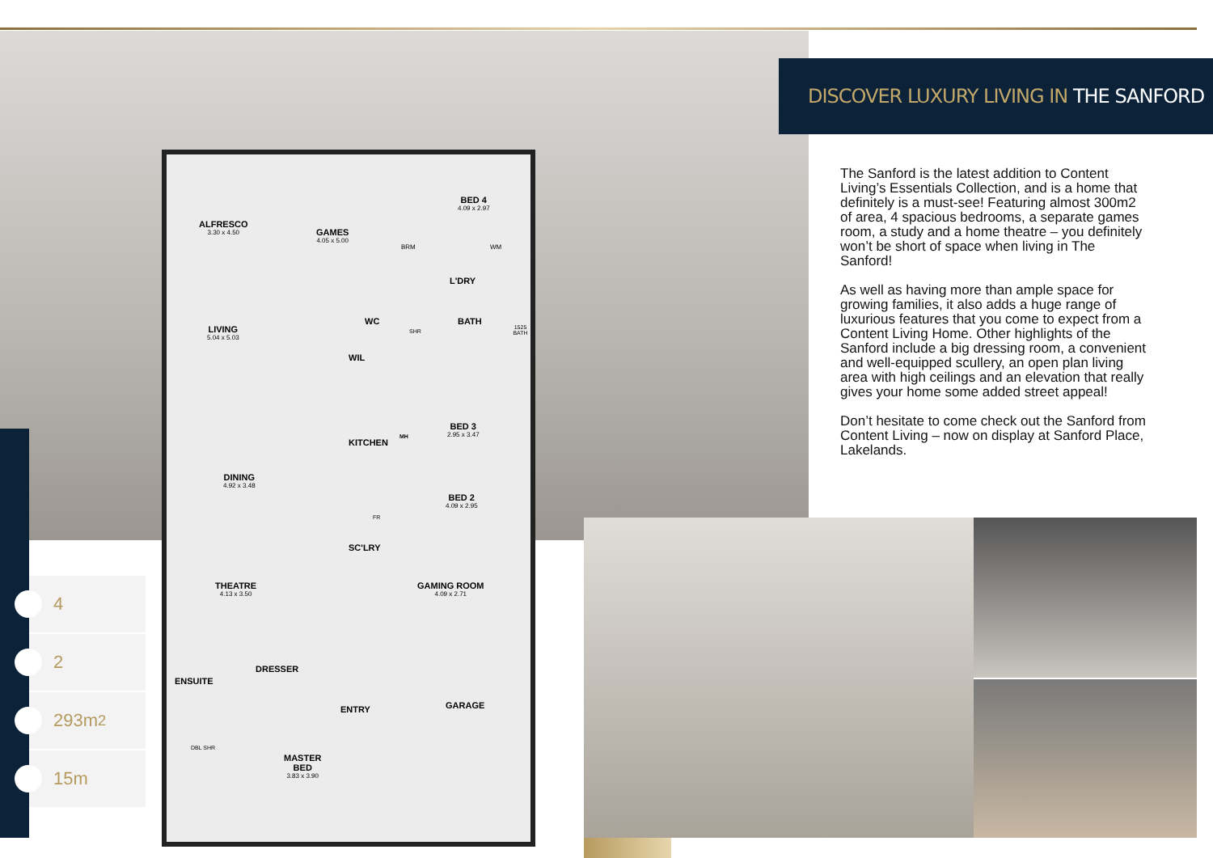DISCOVER LUXURY LIVING IN THE SANFORD
The Sanford is the latest addition to Content Living’s Essentials Collection, and is a home that definitely is a must-see! Featuring almost 300m2 of area, 4 spacious bedrooms, a separate games room, a study and a home theatre – you definitely won’t be short of space when living in The Sanford!
As well as having more than ample space for growing families, it also adds a huge range of luxurious features that you come to expect from a Content Living Home. Other highlights of the Sanford include a big dressing room, a convenient and well-equipped scullery, an open plan living area with high ceilings and an elevation that really gives your home some added street appeal!
Don’t hesitate to come check out the Sanford from Content Living – now on display at Sanford Place, Lakelands.
ALFRESCO
3.30 x 4.50
GAMES
4.05 x 5.00
BED 4
4.09 x 2.97
BRM WM
L'DRY
WC BATH
SHR
1525 BATH
LIVING
5.04 x 5.03
WIL
BED 3
2.95 x 3.47
MH
KITCHEN
DINING
4.92 x 3.48
BED 2
4.09 x 2.95
FR
SC'LRY
THEATRE
4.13 x 3.50
GAMING ROOM
4.09 x 2.71
DRESSER
ENSUITE
ENTRY GARAGE
DBL SHR
MASTER
BED
3.83 x 3.90
4
2
293m<sup>2</sup>
15m